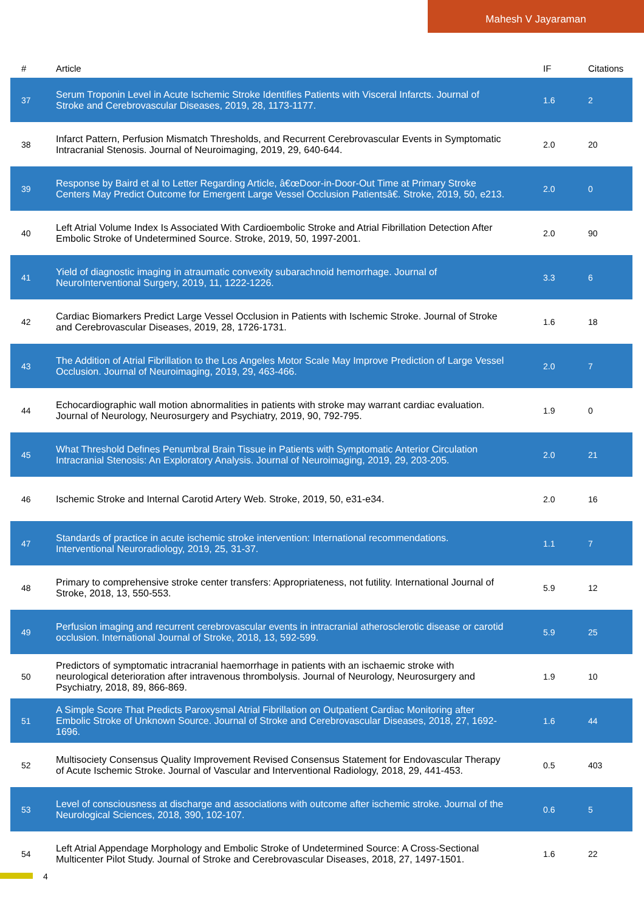Mahesh V Jayaraman
| # | Article | IF | Citations |
| --- | --- | --- | --- |
| 37 | Serum Troponin Level in Acute Ischemic Stroke Identifies Patients with Visceral Infarcts. Journal of Stroke and Cerebrovascular Diseases, 2019, 28, 1173-1177. | 1.6 | 2 |
| 38 | Infarct Pattern, Perfusion Mismatch Thresholds, and Recurrent Cerebrovascular Events in Symptomatic Intracranial Stenosis. Journal of Neuroimaging, 2019, 29, 640-644. | 2.0 | 20 |
| 39 | Response by Baird et al to Letter Regarding Article, â€œDoor-in-Door-Out Time at Primary Stroke Centers May Predict Outcome for Emergent Large Vessel Occlusion Patientsâ€. Stroke, 2019, 50, e213. | 2.0 | 0 |
| 40 | Left Atrial Volume Index Is Associated With Cardioembolic Stroke and Atrial Fibrillation Detection After Embolic Stroke of Undetermined Source. Stroke, 2019, 50, 1997-2001. | 2.0 | 90 |
| 41 | Yield of diagnostic imaging in atraumatic convexity subarachnoid hemorrhage. Journal of NeuroInterventional Surgery, 2019, 11, 1222-1226. | 3.3 | 6 |
| 42 | Cardiac Biomarkers Predict Large Vessel Occlusion in Patients with Ischemic Stroke. Journal of Stroke and Cerebrovascular Diseases, 2019, 28, 1726-1731. | 1.6 | 18 |
| 43 | The Addition of Atrial Fibrillation to the Los Angeles Motor Scale May Improve Prediction of Large Vessel Occlusion. Journal of Neuroimaging, 2019, 29, 463-466. | 2.0 | 7 |
| 44 | Echocardiographic wall motion abnormalities in patients with stroke may warrant cardiac evaluation. Journal of Neurology, Neurosurgery and Psychiatry, 2019, 90, 792-795. | 1.9 | 0 |
| 45 | What Threshold Defines Penumbral Brain Tissue in Patients with Symptomatic Anterior Circulation Intracranial Stenosis: An Exploratory Analysis. Journal of Neuroimaging, 2019, 29, 203-205. | 2.0 | 21 |
| 46 | Ischemic Stroke and Internal Carotid Artery Web. Stroke, 2019, 50, e31-e34. | 2.0 | 16 |
| 47 | Standards of practice in acute ischemic stroke intervention: International recommendations. Interventional Neuroradiology, 2019, 25, 31-37. | 1.1 | 7 |
| 48 | Primary to comprehensive stroke center transfers: Appropriateness, not futility. International Journal of Stroke, 2018, 13, 550-553. | 5.9 | 12 |
| 49 | Perfusion imaging and recurrent cerebrovascular events in intracranial atherosclerotic disease or carotid occlusion. International Journal of Stroke, 2018, 13, 592-599. | 5.9 | 25 |
| 50 | Predictors of symptomatic intracranial haemorrhage in patients with an ischaemic stroke with neurological deterioration after intravenous thrombolysis. Journal of Neurology, Neurosurgery and Psychiatry, 2018, 89, 866-869. | 1.9 | 10 |
| 51 | A Simple Score That Predicts Paroxysmal Atrial Fibrillation on Outpatient Cardiac Monitoring after Embolic Stroke of Unknown Source. Journal of Stroke and Cerebrovascular Diseases, 2018, 27, 1692-1696. | 1.6 | 44 |
| 52 | Multisociety Consensus Quality Improvement Revised Consensus Statement for Endovascular Therapy of Acute Ischemic Stroke. Journal of Vascular and Interventional Radiology, 2018, 29, 441-453. | 0.5 | 403 |
| 53 | Level of consciousness at discharge and associations with outcome after ischemic stroke. Journal of the Neurological Sciences, 2018, 390, 102-107. | 0.6 | 5 |
| 54 | Left Atrial Appendage Morphology and Embolic Stroke of Undetermined Source: A Cross-Sectional Multicenter Pilot Study. Journal of Stroke and Cerebrovascular Diseases, 2018, 27, 1497-1501. | 1.6 | 22 |
4